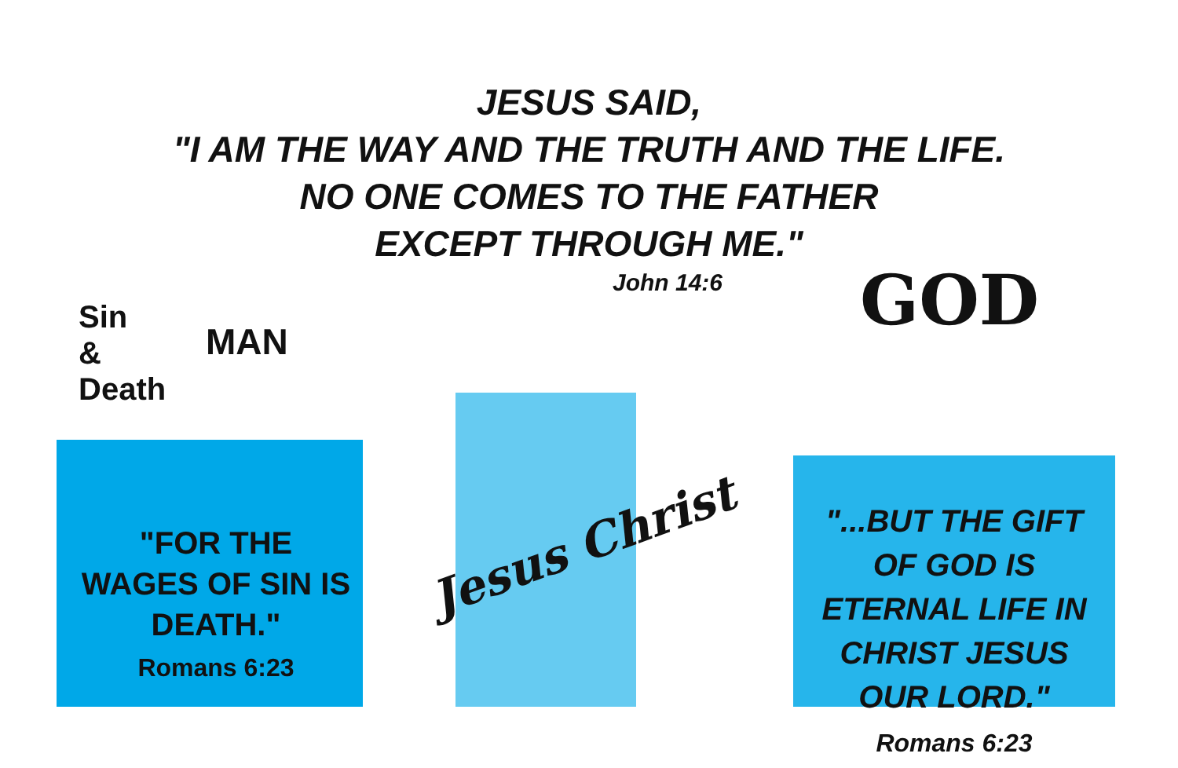JESUS SAID,
"I AM THE WAY AND THE TRUTH AND THE LIFE.
NO ONE COMES TO THE FATHER
EXCEPT THROUGH ME."
John 14:6
Sin
&
Death
MAN GOD
"FOR THE WAGES OF SIN IS DEATH."
Romans 6:23
Jesus Christ
"...BUT THE GIFT OF GOD IS ETERNAL LIFE IN CHRIST JESUS OUR LORD."
Romans 6:23